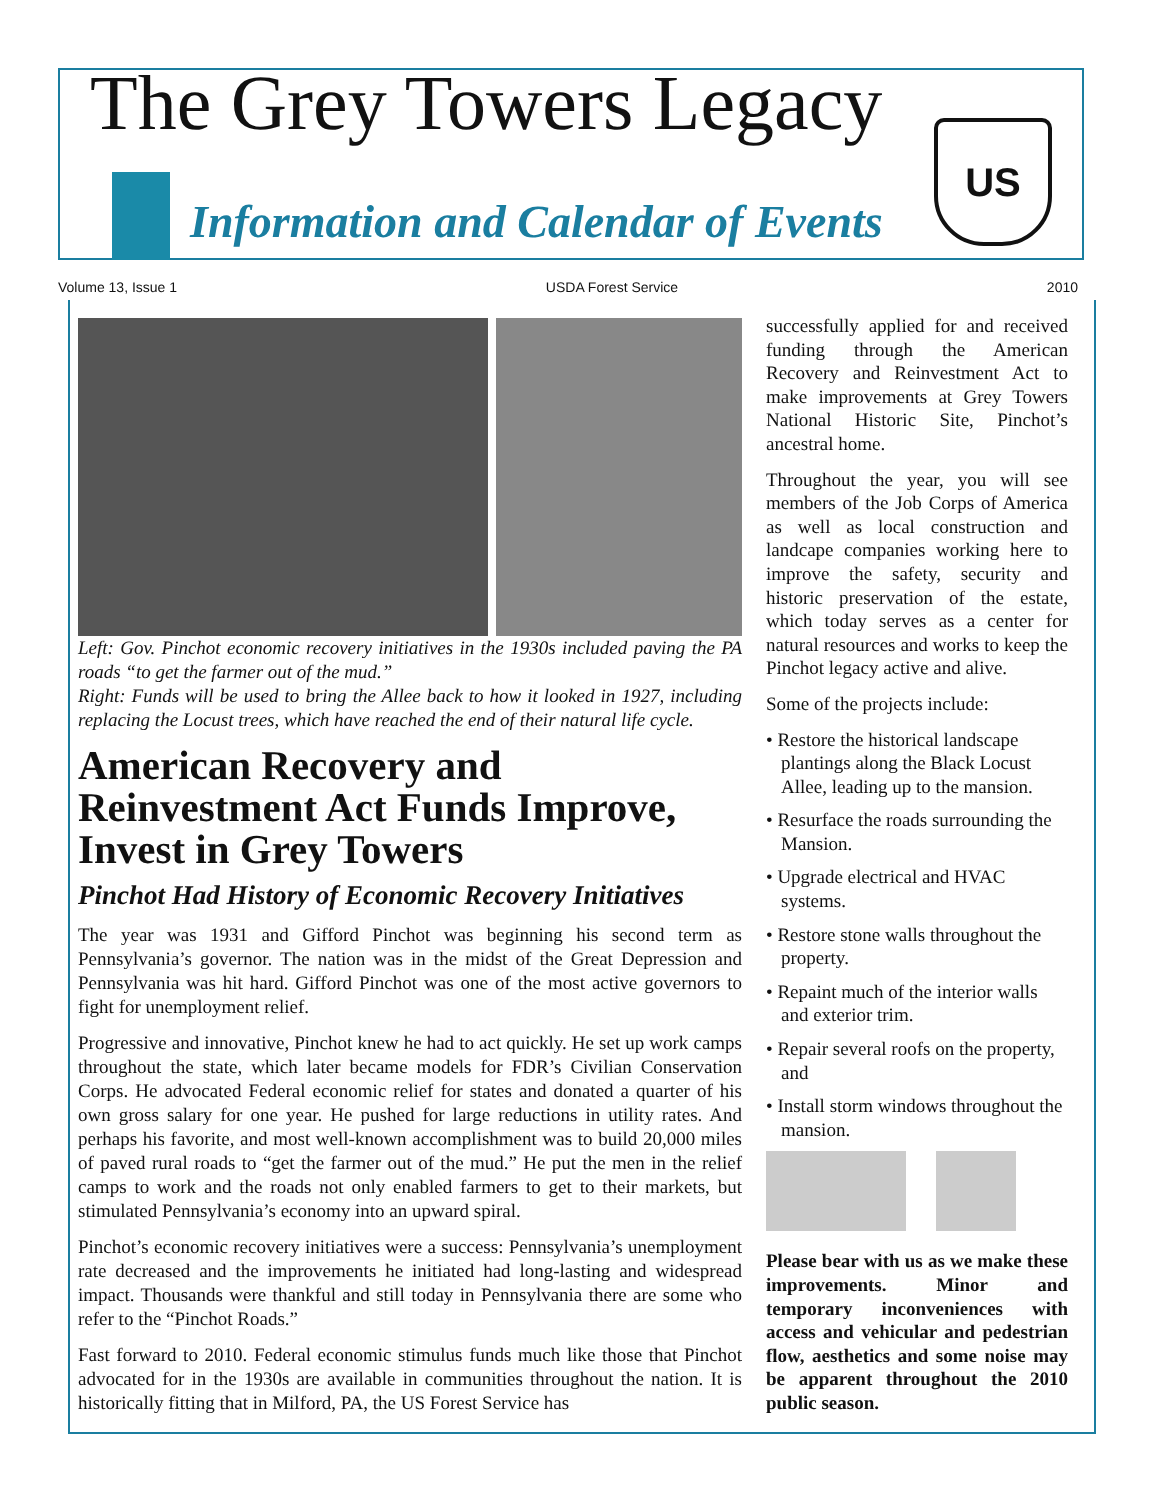The Grey Towers Legacy
Information and Calendar of Events
US
Volume 13, Issue 1 USDA Forest Service 2010
Left: Gov. Pinchot economic recovery initiatives in the 1930s included paving the PA roads “to get the farmer out of the mud.”
Right: Funds will be used to bring the Allee back to how it looked in 1927, including replacing the Locust trees, which have reached the end of their natural life cycle.
American Recovery and Reinvestment Act Funds Improve, Invest in Grey Towers
Pinchot Had History of Economic Recovery Initiatives
The year was 1931 and Gifford Pinchot was beginning his second term as Pennsylvania’s governor. The nation was in the midst of the Great Depression and Pennsylvania was hit hard. Gifford Pinchot was one of the most active governors to fight for unemployment relief.
Progressive and innovative, Pinchot knew he had to act quickly. He set up work camps throughout the state, which later became models for FDR’s Civilian Conservation Corps. He advocated Federal economic relief for states and donated a quarter of his own gross salary for one year. He pushed for large reductions in utility rates. And perhaps his favorite, and most well-known accomplishment was to build 20,000 miles of paved rural roads to “get the farmer out of the mud.” He put the men in the relief camps to work and the roads not only enabled farmers to get to their markets, but stimulated Pennsylvania’s economy into an upward spiral.
Pinchot’s economic recovery initiatives were a success: Pennsylvania’s unemployment rate decreased and the improvements he initiated had long-lasting and widespread impact. Thousands were thankful and still today in Pennsylvania there are some who refer to the “Pinchot Roads.”
Fast forward to 2010. Federal economic stimulus funds much like those that Pinchot advocated for in the 1930s are available in communities throughout the nation. It is historically fitting that in Milford, PA, the US Forest Service has
successfully applied for and received funding through the American Recovery and Reinvestment Act to make improvements at Grey Towers National Historic Site, Pinchot’s ancestral home.
Throughout the year, you will see members of the Job Corps of America as well as local construction and landcape companies working here to improve the safety, security and historic preservation of the estate, which today serves as a center for natural resources and works to keep the Pinchot legacy active and alive.
Some of the projects include:
• Restore the historical landscape plantings along the Black Locust Allee, leading up to the mansion.
• Resurface the roads surrounding the Mansion.
• Upgrade electrical and HVAC systems.
• Restore stone walls throughout the property.
• Repaint much of the interior walls and exterior trim.
• Repair several roofs on the property, and
• Install storm windows throughout the mansion.
Please bear with us as we make these improvements. Minor and temporary inconveniences with access and vehicular and pedestrian flow, aesthetics and some noise may be apparent throughout the 2010 public season.